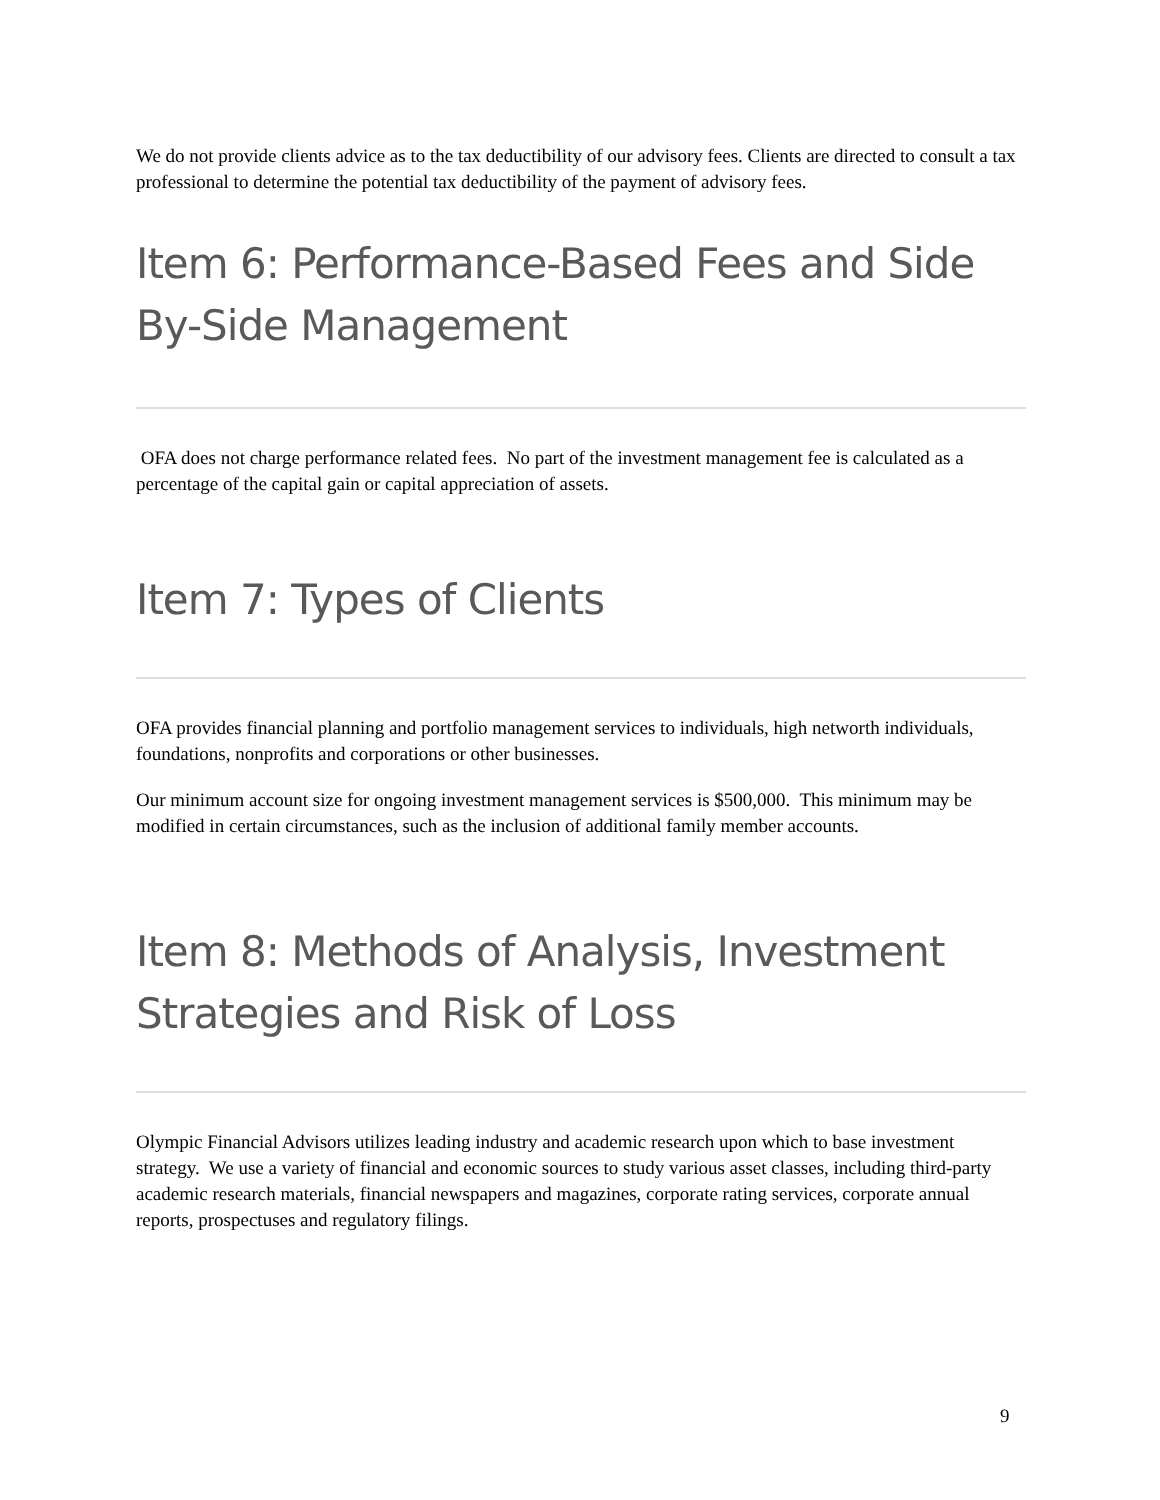We do not provide clients advice as to the tax deductibility of our advisory fees. Clients are directed to consult a tax professional to determine the potential tax deductibility of the payment of advisory fees.
Item 6: Performance-Based Fees and Side By-Side Management
OFA does not charge performance related fees. No part of the investment management fee is calculated as a percentage of the capital gain or capital appreciation of assets.
Item 7: Types of Clients
OFA provides financial planning and portfolio management services to individuals, high networth individuals, foundations, nonprofits and corporations or other businesses.
Our minimum account size for ongoing investment management services is $500,000. This minimum may be modified in certain circumstances, such as the inclusion of additional family member accounts.
Item 8: Methods of Analysis, Investment Strategies and Risk of Loss
Olympic Financial Advisors utilizes leading industry and academic research upon which to base investment strategy. We use a variety of financial and economic sources to study various asset classes, including third-party academic research materials, financial newspapers and magazines, corporate rating services, corporate annual reports, prospectuses and regulatory filings.
9